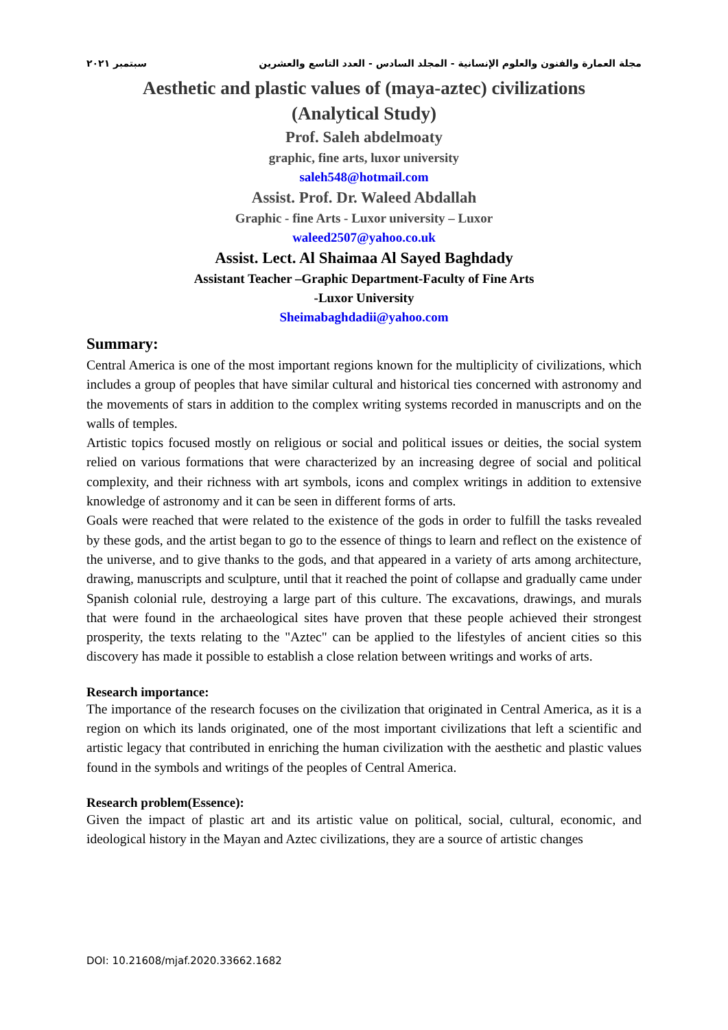مجلة العمارة والفنون والعلوم الإنسانية - المجلد السادس - العدد التاسع والعشرين سبتمبر ٢٠٢١
Aesthetic and plastic values of (maya-aztec) civilizations
(Analytical Study)
Prof. Saleh abdelmoaty
graphic, fine arts, luxor university
saleh548@hotmail.com
Assist. Prof. Dr. Waleed Abdallah
Graphic - fine Arts - Luxor university – Luxor
waleed2507@yahoo.co.uk
Assist. Lect. Al Shaimaa Al Sayed Baghdady
Assistant Teacher –Graphic Department-Faculty of Fine Arts
-Luxor University
Sheimabaghdadii@yahoo.com
Summary:
Central America is one of the most important regions known for the multiplicity of civilizations, which includes a group of peoples that have similar cultural and historical ties concerned with astronomy and the movements of stars in addition to the complex writing systems recorded in manuscripts and on the walls of temples.
Artistic topics focused mostly on religious or social and political issues or deities, the social system relied on various formations that were characterized by an increasing degree of social and political complexity, and their richness with art symbols, icons and complex writings in addition to extensive knowledge of astronomy and it can be seen in different forms of arts.
Goals were reached that were related to the existence of the gods in order to fulfill the tasks revealed by these gods, and the artist began to go to the essence of things to learn and reflect on the existence of the universe, and to give thanks to the gods, and that appeared in a variety of arts among architecture, drawing, manuscripts and sculpture, until that it reached the point of collapse and gradually came under Spanish colonial rule, destroying a large part of this culture. The excavations, drawings, and murals that were found in the archaeological sites have proven that these people achieved their strongest prosperity, the texts relating to the "Aztec" can be applied to the lifestyles of ancient cities so this discovery has made it possible to establish a close relation between writings and works of arts.
Research importance:
The importance of the research focuses on the civilization that originated in Central America, as it is a region on which its lands originated, one of the most important civilizations that left a scientific and artistic legacy that contributed in enriching the human civilization with the aesthetic and plastic values found in the symbols and writings of the peoples of Central America.
Research problem(Essence):
Given the impact of plastic art and its artistic value on political, social, cultural, economic, and ideological history in the Mayan and Aztec civilizations, they are a source of artistic changes
DOI: 10.21608/mjaf.2020.33662.1682